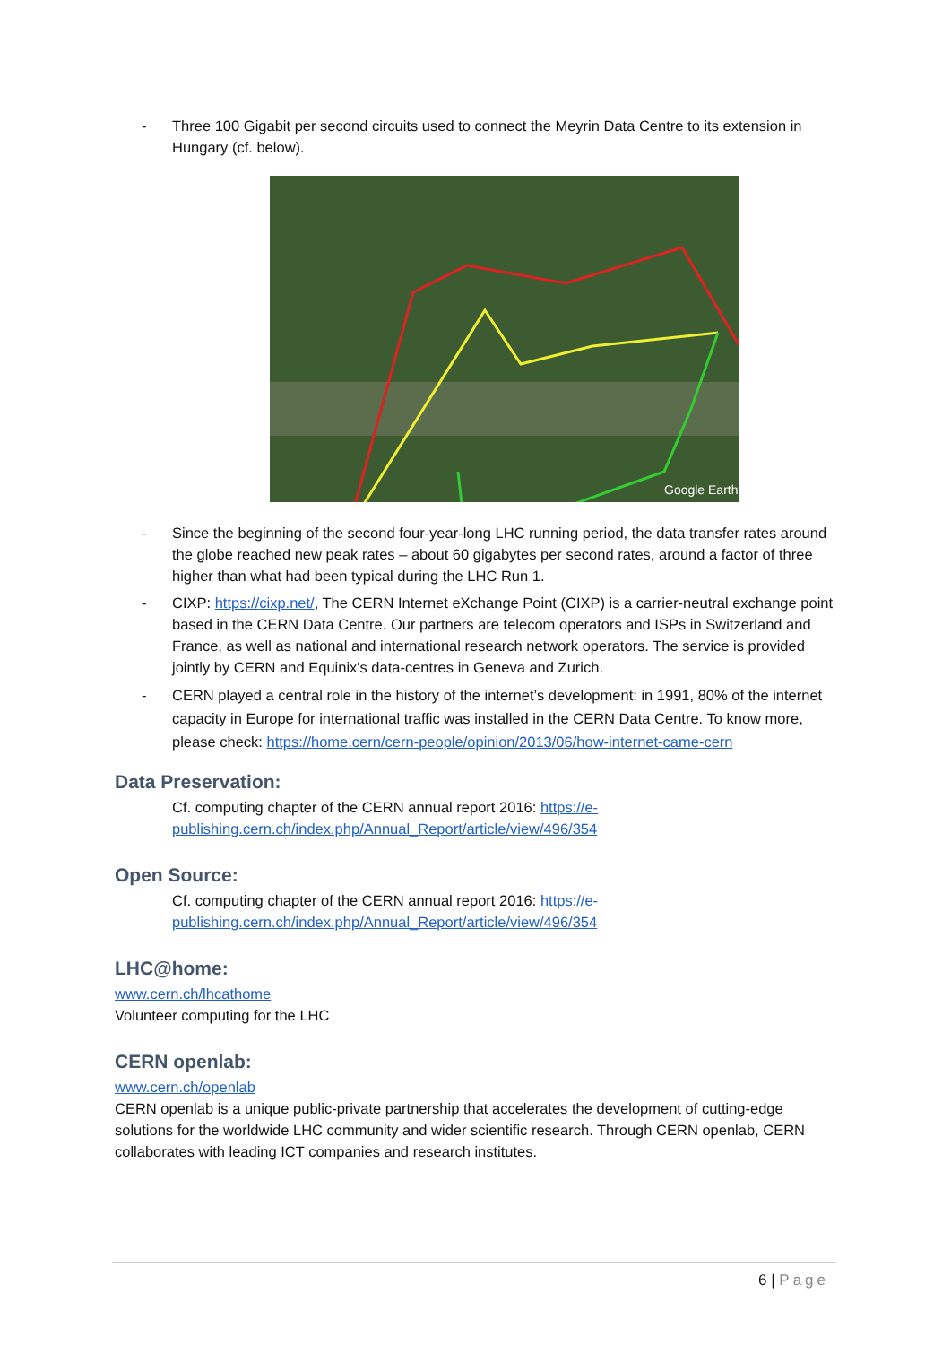- Three 100 Gigabit per second circuits used to connect the Meyrin Data Centre to its extension in Hungary (cf. below).
Google Earth
- Since the beginning of the second four-year-long LHC running period, the data transfer rates around the globe reached new peak rates – about 60 gigabytes per second rates, around a factor of three higher than what had been typical during the LHC Run 1.
- CIXP: https://cixp.net/, The CERN Internet eXchange Point (CIXP) is a carrier-neutral exchange point based in the CERN Data Centre. Our partners are telecom operators and ISPs in Switzerland and France, as well as national and international research network operators. The service is provided jointly by CERN and Equinix's data-centres in Geneva and Zurich.
- CERN played a central role in the history of the internet’s development: in 1991, 80% of the internet capacity in Europe for international traffic was installed in the CERN Data Centre. To know more, please check: https://home.cern/cern-people/opinion/2013/06/how-internet-came-cern
Data Preservation:
Cf. computing chapter of the CERN annual report 2016: https://e-publishing.cern.ch/index.php/Annual_Report/article/view/496/354
Open Source:
Cf. computing chapter of the CERN annual report 2016: https://e-publishing.cern.ch/index.php/Annual_Report/article/view/496/354
LHC@home:
www.cern.ch/lhcathome
Volunteer computing for the LHC
CERN openlab:
www.cern.ch/openlab
CERN openlab is a unique public-private partnership that accelerates the development of cutting-edge solutions for the worldwide LHC community and wider scientific research. Through CERN openlab, CERN collaborates with leading ICT companies and research institutes.
6 | Page